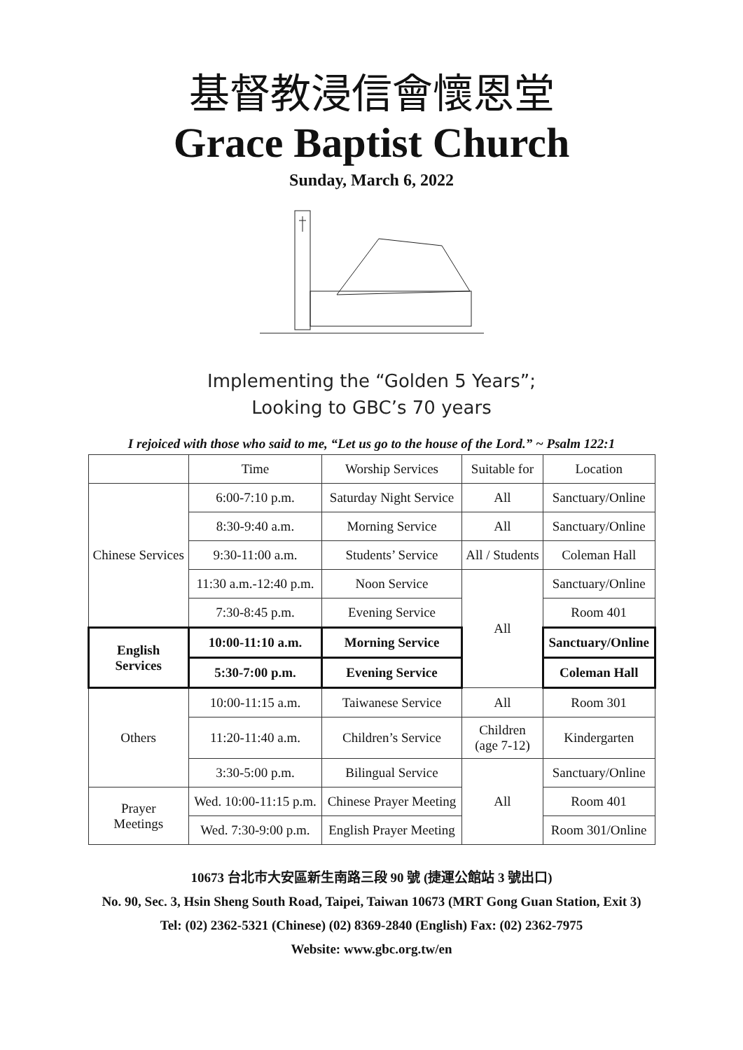基督教浸信會懷恩堂
Grace Baptist Church
Sunday, March 6, 2022
Implementing the “Golden 5 Years”;
Looking to GBC’s 70 years
I rejoiced with those who said to me, “Let us go to the house of the Lord.” ~ Psalm 122:1
| | Time | Worship Services | Suitable for | Location |
| --- | --- | --- | --- | --- |
| Chinese Services | 6:00-7:10 p.m. | Saturday Night Service | All | Sanctuary/Online |
| | 8:30-9:40 a.m. | Morning Service | All | Sanctuary/Online |
| | 9:30-11:00 a.m. | Students’ Service | All / Students | Coleman Hall |
| | 11:30 a.m.-12:40 p.m. | Noon Service | All | Sanctuary/Online |
| | 7:30-8:45 p.m. | Evening Service | | Room 401 |
| English Services | 10:00-11:10 a.m. | Morning Service | | Sanctuary/Online |
| | 5:30-7:00 p.m. | Evening Service | | Coleman Hall |
| Others | 10:00-11:15 a.m. | Taiwanese Service | All | Room 301 |
| | 11:20-11:40 a.m. | Children’s Service | Children (age 7-12) | Kindergarten |
| | 3:30-5:00 p.m. | Bilingual Service | All | Sanctuary/Online |
| Prayer Meetings | Wed. 10:00-11:15 p.m. | Chinese Prayer Meeting | | Room 401 |
| | Wed. 7:30-9:00 p.m. | English Prayer Meeting | | Room 301/Online |
10673 台北市大安區新生南路三段 90 號 (捷運公館站 3 號出口)
No. 90, Sec. 3, Hsin Sheng South Road, Taipei, Taiwan 10673 (MRT Gong Guan Station, Exit 3)
Tel: (02) 2362-5321 (Chinese) (02) 8369-2840 (English) Fax: (02) 2362-7975
Website: www.gbc.org.tw/en